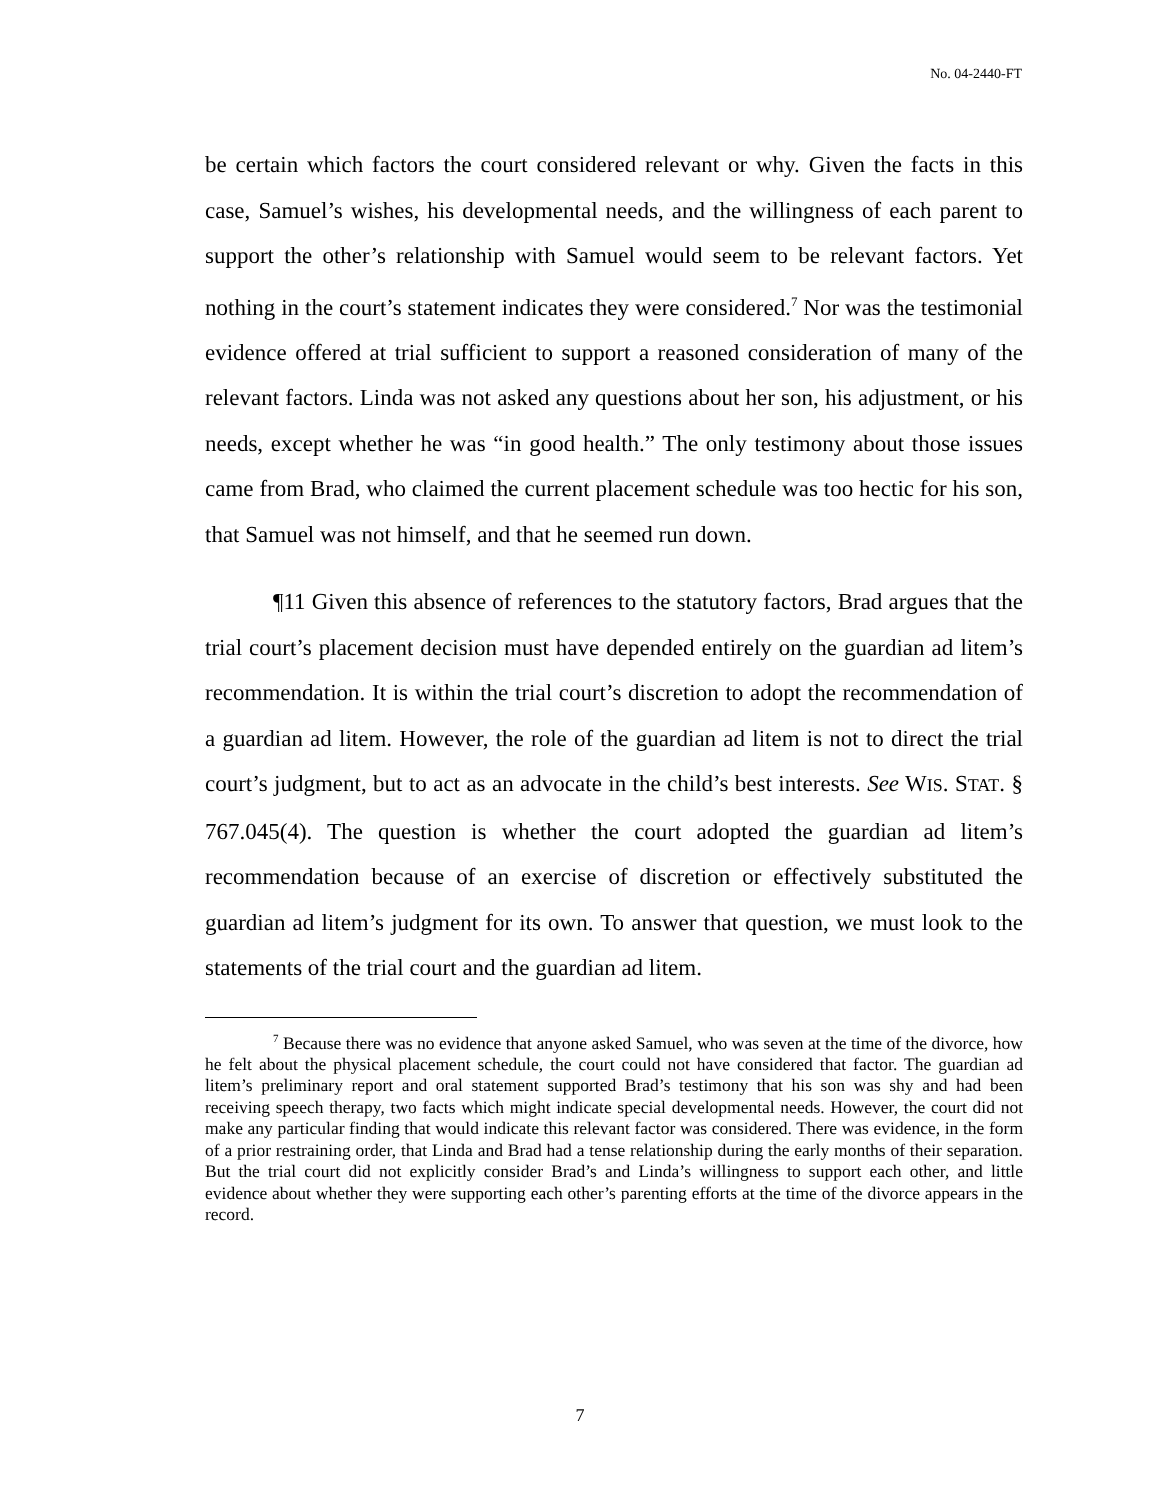No. 04-2440-FT
be certain which factors the court considered relevant or why. Given the facts in this case, Samuel’s wishes, his developmental needs, and the willingness of each parent to support the other’s relationship with Samuel would seem to be relevant factors. Yet nothing in the court’s statement indicates they were considered.<sup>7</sup> Nor was the testimonial evidence offered at trial sufficient to support a reasoned consideration of many of the relevant factors. Linda was not asked any questions about her son, his adjustment, or his needs, except whether he was “in good health.” The only testimony about those issues came from Brad, who claimed the current placement schedule was too hectic for his son, that Samuel was not himself, and that he seemed run down.
¶11 Given this absence of references to the statutory factors, Brad argues that the trial court’s placement decision must have depended entirely on the guardian ad litem’s recommendation. It is within the trial court’s discretion to adopt the recommendation of a guardian ad litem. However, the role of the guardian ad litem is not to direct the trial court’s judgment, but to act as an advocate in the child’s best interests. See WIS. STAT. § 767.045(4). The question is whether the court adopted the guardian ad litem’s recommendation because of an exercise of discretion or effectively substituted the guardian ad litem’s judgment for its own. To answer that question, we must look to the statements of the trial court and the guardian ad litem.
<sup>7</sup> Because there was no evidence that anyone asked Samuel, who was seven at the time of the divorce, how he felt about the physical placement schedule, the court could not have considered that factor. The guardian ad litem’s preliminary report and oral statement supported Brad’s testimony that his son was shy and had been receiving speech therapy, two facts which might indicate special developmental needs. However, the court did not make any particular finding that would indicate this relevant factor was considered. There was evidence, in the form of a prior restraining order, that Linda and Brad had a tense relationship during the early months of their separation. But the trial court did not explicitly consider Brad’s and Linda’s willingness to support each other, and little evidence about whether they were supporting each other’s parenting efforts at the time of the divorce appears in the record.
7